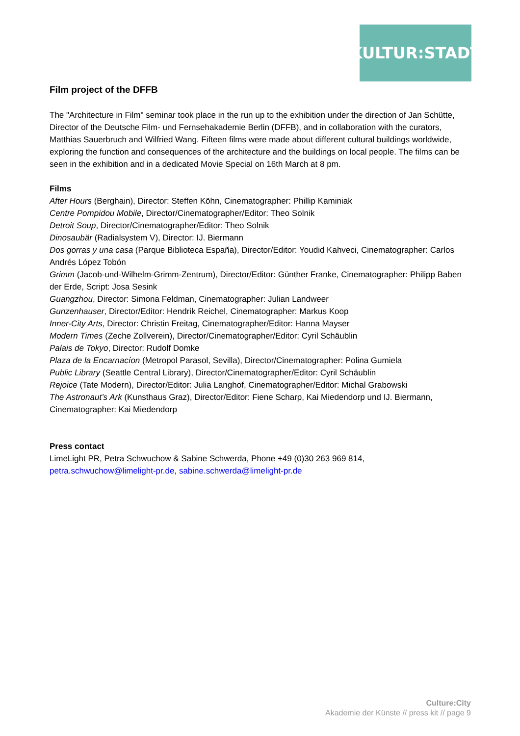KULTUR:STADT
Film project of the DFFB
The "Architecture in Film" seminar took place in the run up to the exhibition under the direction of Jan Schütte, Director of the Deutsche Film- und Fernsehakademie Berlin (DFFB), and in collaboration with the curators, Matthias Sauerbruch and Wilfried Wang. Fifteen films were made about different cultural buildings worldwide, exploring the function and consequences of the architecture and the buildings on local people. The films can be seen in the exhibition and in a dedicated Movie Special on 16th March at 8 pm.
Films
After Hours (Berghain), Director: Steffen Köhn, Cinematographer: Phillip Kaminiak
Centre Pompidou Mobile, Director/Cinematographer/Editor: Theo Solnik
Detroit Soup, Director/Cinematographer/Editor: Theo Solnik
Dinosaubär (Radialsystem V), Director: IJ. Biermann
Dos gorras y una casa (Parque Biblioteca España), Director/Editor: Youdid Kahveci, Cinematographer: Carlos Andrés López Tobón
Grimm (Jacob-und-Wilhelm-Grimm-Zentrum), Director/Editor: Günther Franke, Cinematographer: Philipp Baben der Erde, Script: Josa Sesink
Guangzhou, Director: Simona Feldman, Cinematographer: Julian Landweer
Gunzenhauser, Director/Editor: Hendrik Reichel, Cinematographer: Markus Koop
Inner-City Arts, Director: Christin Freitag, Cinematographer/Editor: Hanna Mayser
Modern Times (Zeche Zollverein), Director/Cinematographer/Editor: Cyril Schäublin
Palais de Tokyo, Director: Rudolf Domke
Plaza de la Encarnacíon (Metropol Parasol, Sevilla), Director/Cinematographer: Polina Gumiela
Public Library (Seattle Central Library), Director/Cinematographer/Editor: Cyril Schäublin
Rejoice (Tate Modern), Director/Editor: Julia Langhof, Cinematographer/Editor: Michal Grabowski
The Astronaut’s Ark (Kunsthaus Graz), Director/Editor: Fiene Scharp, Kai Miedendorp und IJ. Biermann, Cinematographer: Kai Miedendorp
Press contact
LimeLight PR, Petra Schwuchow & Sabine Schwerda, Phone +49 (0)30 263 969 814,
petra.schwuchow@limelight-pr.de, sabine.schwerda@limelight-pr.de
Culture:City
Akademie der Künste // press kit // page 9